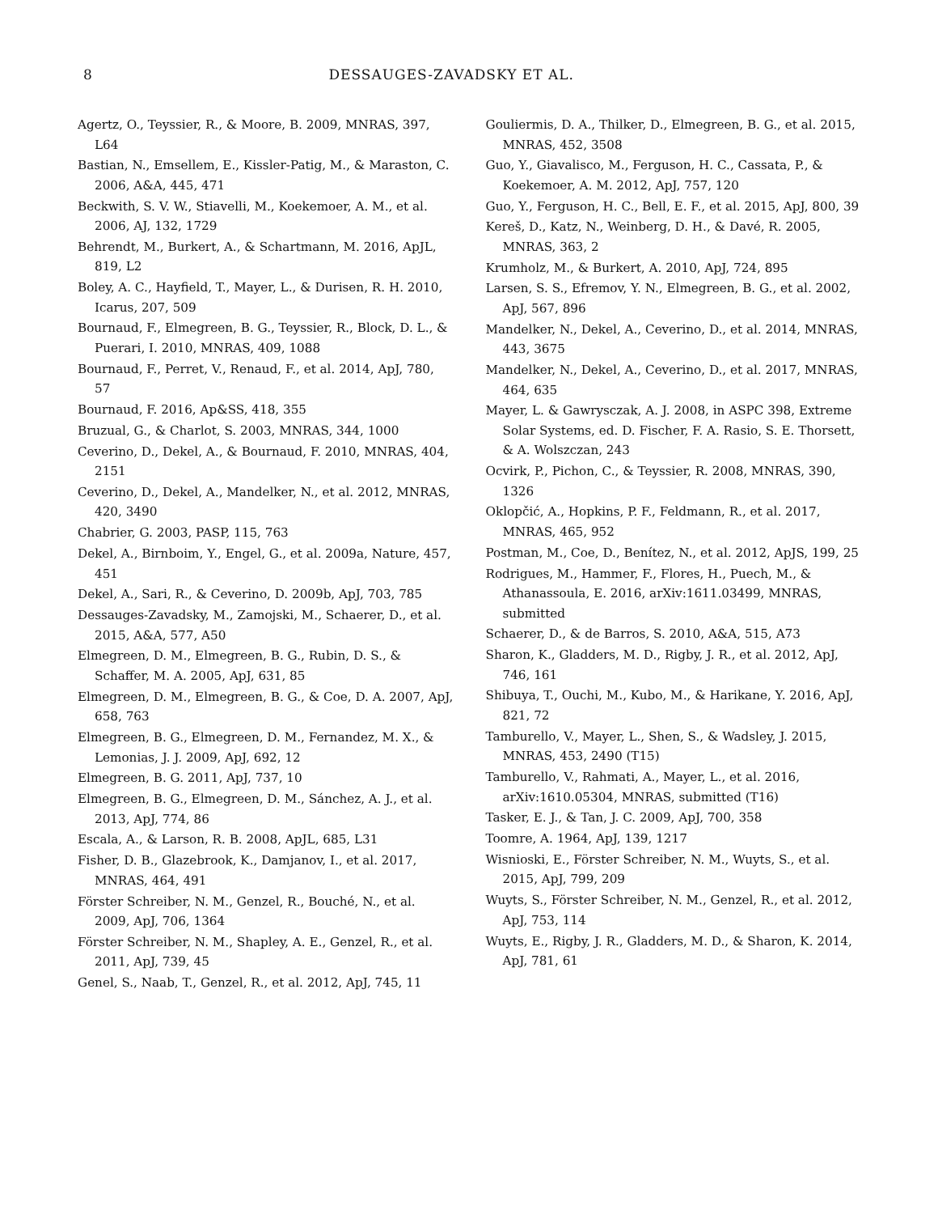8 DESSAUGES-ZAVADSKY ET AL.
Agertz, O., Teyssier, R., & Moore, B. 2009, MNRAS, 397, L64
Bastian, N., Emsellem, E., Kissler-Patig, M., & Maraston, C. 2006, A&A, 445, 471
Beckwith, S. V. W., Stiavelli, M., Koekemoer, A. M., et al. 2006, AJ, 132, 1729
Behrendt, M., Burkert, A., & Schartmann, M. 2016, ApJL, 819, L2
Boley, A. C., Hayfield, T., Mayer, L., & Durisen, R. H. 2010, Icarus, 207, 509
Bournaud, F., Elmegreen, B. G., Teyssier, R., Block, D. L., & Puerari, I. 2010, MNRAS, 409, 1088
Bournaud, F., Perret, V., Renaud, F., et al. 2014, ApJ, 780, 57
Bournaud, F. 2016, Ap&SS, 418, 355
Bruzual, G., & Charlot, S. 2003, MNRAS, 344, 1000
Ceverino, D., Dekel, A., & Bournaud, F. 2010, MNRAS, 404, 2151
Ceverino, D., Dekel, A., Mandelker, N., et al. 2012, MNRAS, 420, 3490
Chabrier, G. 2003, PASP, 115, 763
Dekel, A., Birnboim, Y., Engel, G., et al. 2009a, Nature, 457, 451
Dekel, A., Sari, R., & Ceverino, D. 2009b, ApJ, 703, 785
Dessauges-Zavadsky, M., Zamojski, M., Schaerer, D., et al. 2015, A&A, 577, A50
Elmegreen, D. M., Elmegreen, B. G., Rubin, D. S., & Schaffer, M. A. 2005, ApJ, 631, 85
Elmegreen, D. M., Elmegreen, B. G., & Coe, D. A. 2007, ApJ, 658, 763
Elmegreen, B. G., Elmegreen, D. M., Fernandez, M. X., & Lemonias, J. J. 2009, ApJ, 692, 12
Elmegreen, B. G. 2011, ApJ, 737, 10
Elmegreen, B. G., Elmegreen, D. M., Sánchez, A. J., et al. 2013, ApJ, 774, 86
Escala, A., & Larson, R. B. 2008, ApJL, 685, L31
Fisher, D. B., Glazebrook, K., Damjanov, I., et al. 2017, MNRAS, 464, 491
Förster Schreiber, N. M., Genzel, R., Bouché, N., et al. 2009, ApJ, 706, 1364
Förster Schreiber, N. M., Shapley, A. E., Genzel, R., et al. 2011, ApJ, 739, 45
Genel, S., Naab, T., Genzel, R., et al. 2012, ApJ, 745, 11
Gouliermis, D. A., Thilker, D., Elmegreen, B. G., et al. 2015, MNRAS, 452, 3508
Guo, Y., Giavalisco, M., Ferguson, H. C., Cassata, P., & Koekemoer, A. M. 2012, ApJ, 757, 120
Guo, Y., Ferguson, H. C., Bell, E. F., et al. 2015, ApJ, 800, 39
Kereš, D., Katz, N., Weinberg, D. H., & Davé, R. 2005, MNRAS, 363, 2
Krumholz, M., & Burkert, A. 2010, ApJ, 724, 895
Larsen, S. S., Efremov, Y. N., Elmegreen, B. G., et al. 2002, ApJ, 567, 896
Mandelker, N., Dekel, A., Ceverino, D., et al. 2014, MNRAS, 443, 3675
Mandelker, N., Dekel, A., Ceverino, D., et al. 2017, MNRAS, 464, 635
Mayer, L. & Gawrysczak, A. J. 2008, in ASPC 398, Extreme Solar Systems, ed. D. Fischer, F. A. Rasio, S. E. Thorsett, & A. Wolszczan, 243
Ocvirk, P., Pichon, C., & Teyssier, R. 2008, MNRAS, 390, 1326
Oklopčić, A., Hopkins, P. F., Feldmann, R., et al. 2017, MNRAS, 465, 952
Postman, M., Coe, D., Benítez, N., et al. 2012, ApJS, 199, 25
Rodrigues, M., Hammer, F., Flores, H., Puech, M., & Athanassoula, E. 2016, arXiv:1611.03499, MNRAS, submitted
Schaerer, D., & de Barros, S. 2010, A&A, 515, A73
Sharon, K., Gladders, M. D., Rigby, J. R., et al. 2012, ApJ, 746, 161
Shibuya, T., Ouchi, M., Kubo, M., & Harikane, Y. 2016, ApJ, 821, 72
Tamburello, V., Mayer, L., Shen, S., & Wadsley, J. 2015, MNRAS, 453, 2490 (T15)
Tamburello, V., Rahmati, A., Mayer, L., et al. 2016, arXiv:1610.05304, MNRAS, submitted (T16)
Tasker, E. J., & Tan, J. C. 2009, ApJ, 700, 358
Toomre, A. 1964, ApJ, 139, 1217
Wisnioski, E., Förster Schreiber, N. M., Wuyts, S., et al. 2015, ApJ, 799, 209
Wuyts, S., Förster Schreiber, N. M., Genzel, R., et al. 2012, ApJ, 753, 114
Wuyts, E., Rigby, J. R., Gladders, M. D., & Sharon, K. 2014, ApJ, 781, 61